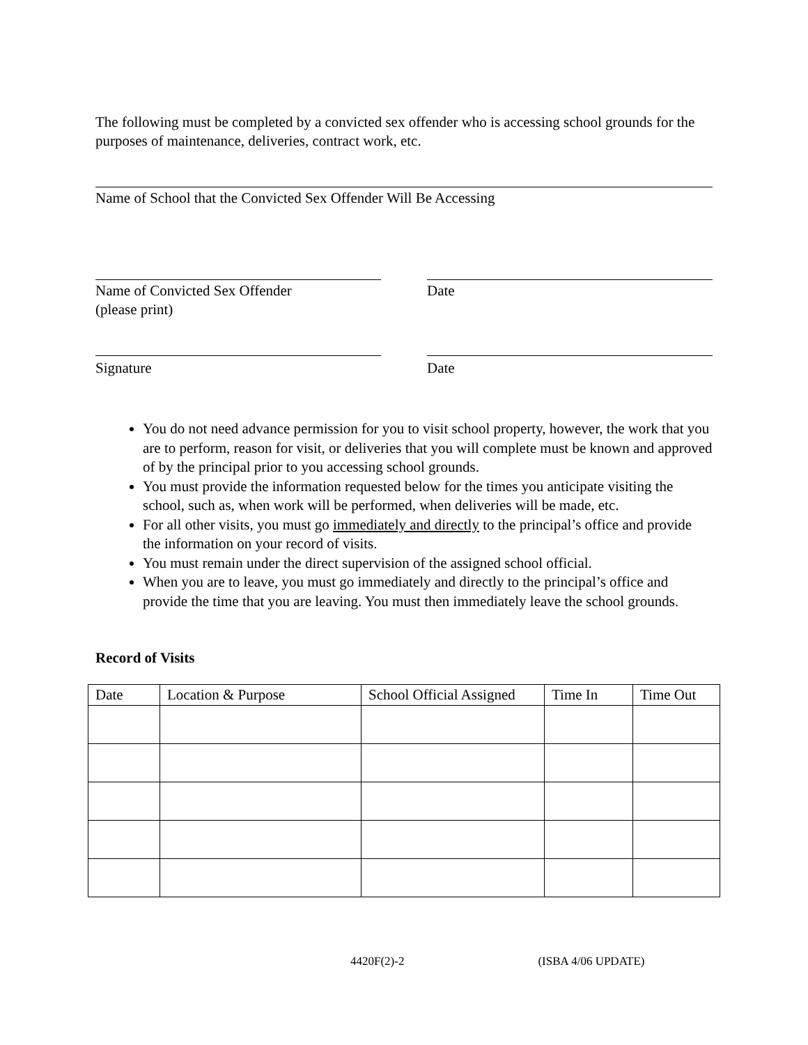The following must be completed by a convicted sex offender who is accessing school grounds for the purposes of maintenance, deliveries, contract work, etc.
Name of School that the Convicted Sex Offender Will Be Accessing
Name of Convicted Sex Offender
(please print)
Date
Signature Date
You do not need advance permission for you to visit school property, however, the work that you are to perform, reason for visit, or deliveries that you will complete must be known and approved of by the principal prior to you accessing school grounds.
You must provide the information requested below for the times you anticipate visiting the school, such as, when work will be performed, when deliveries will be made, etc.
For all other visits, you must go immediately and directly to the principal’s office and provide the information on your record of visits.
You must remain under the direct supervision of the assigned school official.
When you are to leave, you must go immediately and directly to the principal’s office and provide the time that you are leaving. You must then immediately leave the school grounds.
Record of Visits
| Date | Location & Purpose | School Official Assigned | Time In | Time Out |
| --- | --- | --- | --- | --- |
4420F(2)-2 (ISBA 4/06 UPDATE)